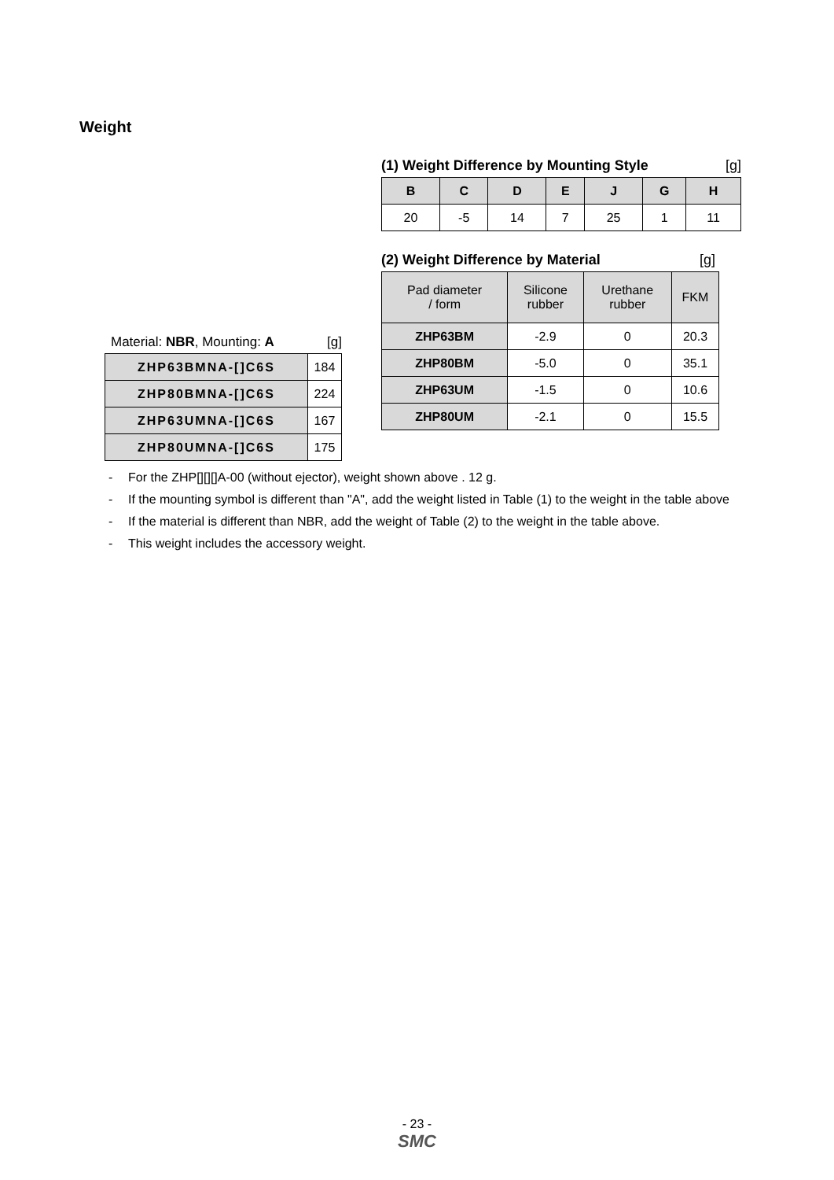Weight
Material: NBR, Mounting: A [g]
| ZHP63BMNA-[]C6S | 184 |
| ZHP80BMNA-[]C6S | 224 |
| ZHP63UMNA-[]C6S | 167 |
| ZHP80UMNA-[]C6S | 175 |
(1) Weight Difference by Mounting Style
[g]
| B | C | D | E | J | G | H |
| --- | --- | --- | --- | --- | --- | --- |
| 20 | -5 | 14 | 7 | 25 | 1 | 11 |
(2) Weight Difference by Material
[g]
| Pad diameter / form | Silicone rubber | Urethane rubber | FKM |
| --- | --- | --- | --- |
| ZHP63BM | -2.9 | 0 | 20.3 |
| ZHP80BM | -5.0 | 0 | 35.1 |
| ZHP63UM | -1.5 | 0 | 10.6 |
| ZHP80UM | -2.1 | 0 | 15.5 |
- For the ZHP[][][]A-00 (without ejector), weight shown above . 12 g.
- If the mounting symbol is different than "A", add the weight listed in Table (1) to the weight in the table above
- If the material is different than NBR, add the weight of Table (2) to the weight in the table above.
- This weight includes the accessory weight.
- 23 -
SMC